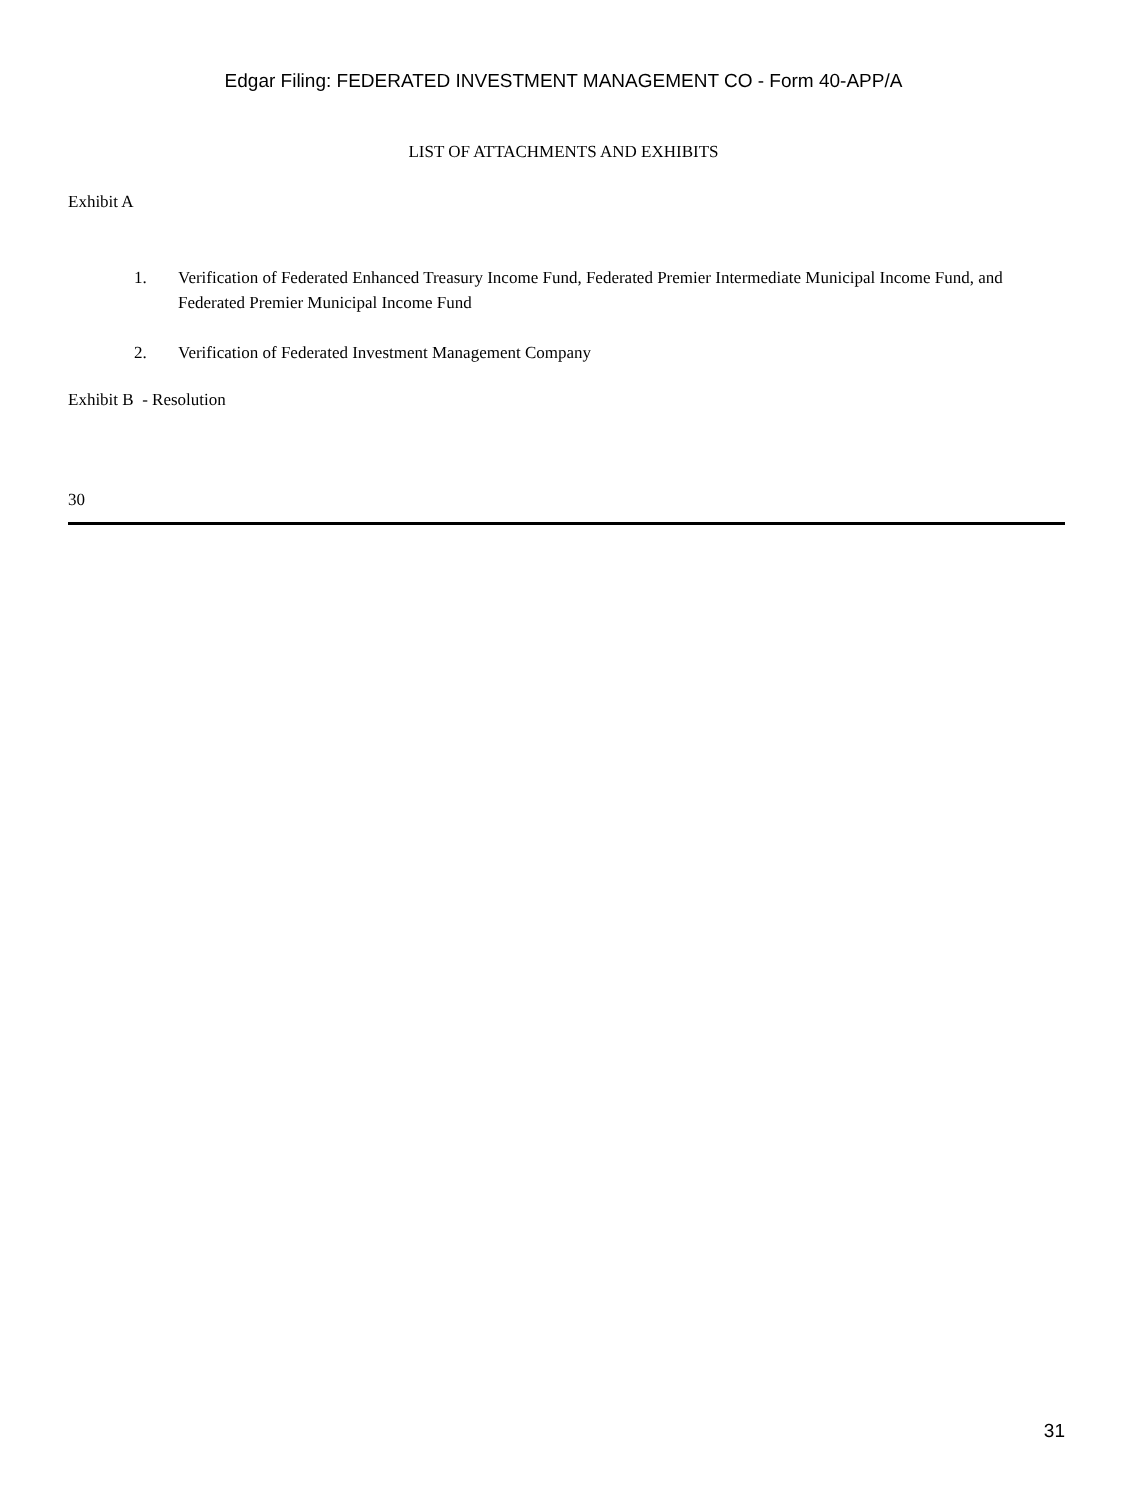Edgar Filing: FEDERATED INVESTMENT MANAGEMENT CO - Form 40-APP/A
LIST OF ATTACHMENTS AND EXHIBITS
Exhibit A
1. Verification of Federated Enhanced Treasury Income Fund, Federated Premier Intermediate Municipal Income Fund, and Federated Premier Municipal Income Fund
2. Verification of Federated Investment Management Company
Exhibit B - Resolution
30
31